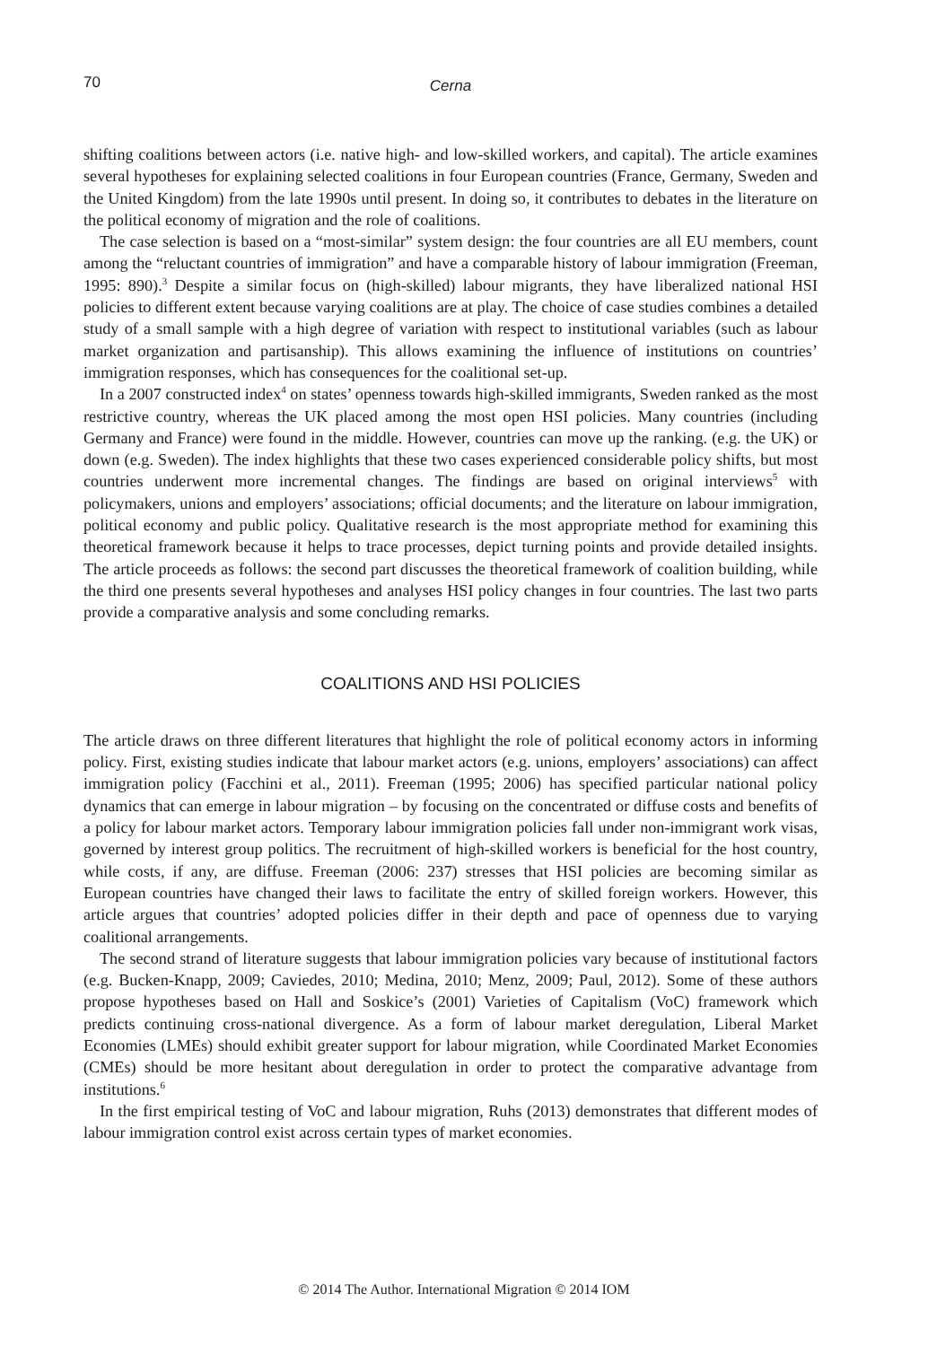70
Cerna
shifting coalitions between actors (i.e. native high- and low-skilled workers, and capital). The article examines several hypotheses for explaining selected coalitions in four European countries (France, Germany, Sweden and the United Kingdom) from the late 1990s until present. In doing so, it contributes to debates in the literature on the political economy of migration and the role of coalitions.
The case selection is based on a “most-similar” system design: the four countries are all EU members, count among the “reluctant countries of immigration” and have a comparable history of labour immigration (Freeman, 1995: 890).<sup>3</sup> Despite a similar focus on (high-skilled) labour migrants, they have liberalized national HSI policies to different extent because varying coalitions are at play. The choice of case studies combines a detailed study of a small sample with a high degree of variation with respect to institutional variables (such as labour market organization and partisanship). This allows examining the influence of institutions on countries’ immigration responses, which has consequences for the coalitional set-up.
In a 2007 constructed index<sup>4</sup> on states’ openness towards high-skilled immigrants, Sweden ranked as the most restrictive country, whereas the UK placed among the most open HSI policies. Many countries (including Germany and France) were found in the middle. However, countries can move up the ranking. (e.g. the UK) or down (e.g. Sweden). The index highlights that these two cases experienced considerable policy shifts, but most countries underwent more incremental changes. The findings are based on original interviews<sup>5</sup> with policymakers, unions and employers’ associations; official documents; and the literature on labour immigration, political economy and public policy. Qualitative research is the most appropriate method for examining this theoretical framework because it helps to trace processes, depict turning points and provide detailed insights. The article proceeds as follows: the second part discusses the theoretical framework of coalition building, while the third one presents several hypotheses and analyses HSI policy changes in four countries. The last two parts provide a comparative analysis and some concluding remarks.
COALITIONS AND HSI POLICIES
The article draws on three different literatures that highlight the role of political economy actors in informing policy. First, existing studies indicate that labour market actors (e.g. unions, employers’ associations) can affect immigration policy (Facchini et al., 2011). Freeman (1995; 2006) has specified particular national policy dynamics that can emerge in labour migration – by focusing on the concentrated or diffuse costs and benefits of a policy for labour market actors. Temporary labour immigration policies fall under non-immigrant work visas, governed by interest group politics. The recruitment of high-skilled workers is beneficial for the host country, while costs, if any, are diffuse. Freeman (2006: 237) stresses that HSI policies are becoming similar as European countries have changed their laws to facilitate the entry of skilled foreign workers. However, this article argues that countries’ adopted policies differ in their depth and pace of openness due to varying coalitional arrangements.
The second strand of literature suggests that labour immigration policies vary because of institutional factors (e.g. Bucken-Knapp, 2009; Caviedes, 2010; Medina, 2010; Menz, 2009; Paul, 2012). Some of these authors propose hypotheses based on Hall and Soskice’s (2001) Varieties of Capitalism (VoC) framework which predicts continuing cross-national divergence. As a form of labour market deregulation, Liberal Market Economies (LMEs) should exhibit greater support for labour migration, while Coordinated Market Economies (CMEs) should be more hesitant about deregulation in order to protect the comparative advantage from institutions.<sup>6</sup>
In the first empirical testing of VoC and labour migration, Ruhs (2013) demonstrates that different modes of labour immigration control exist across certain types of market economies.
© 2014 The Author. International Migration © 2014 IOM